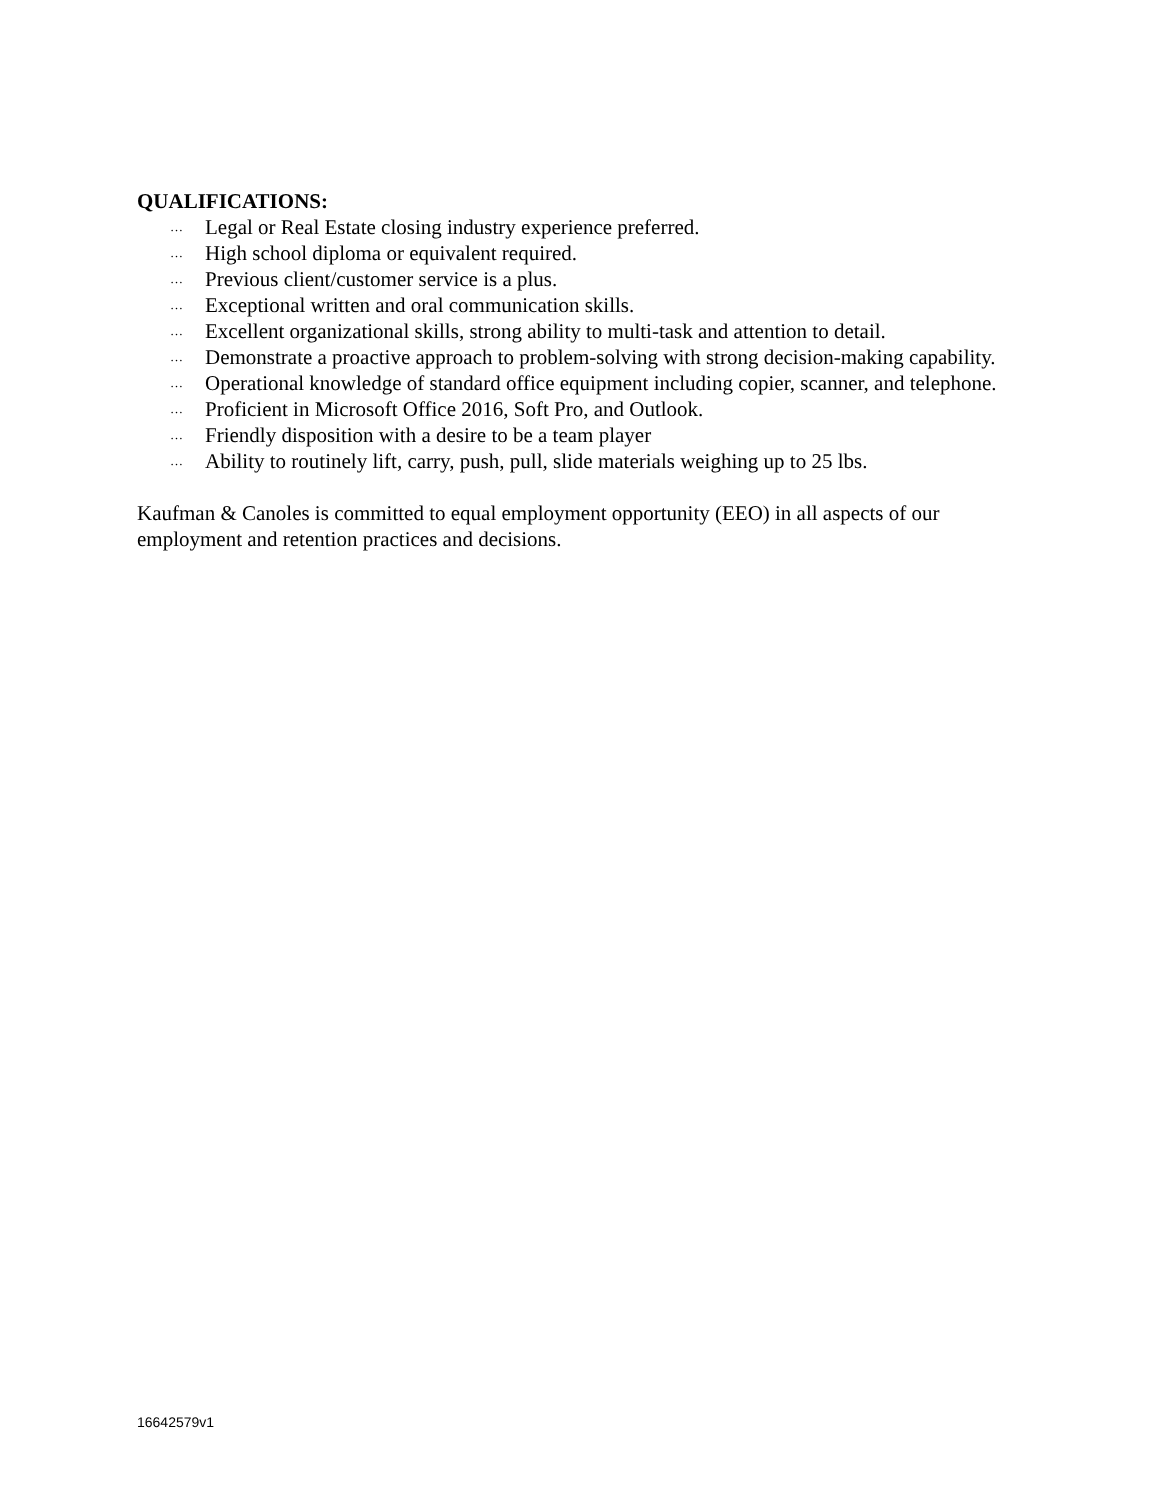QUALIFICATIONS:
… Legal or Real Estate closing industry experience preferred.
… High school diploma or equivalent required.
… Previous client/customer service is a plus.
… Exceptional written and oral communication skills.
… Excellent organizational skills, strong ability to multi-task and attention to detail.
… Demonstrate a proactive approach to problem-solving with strong decision-making capability.
… Operational knowledge of standard office equipment including copier, scanner, and telephone.
… Proficient in Microsoft Office 2016, Soft Pro, and Outlook.
… Friendly disposition with a desire to be a team player
… Ability to routinely lift, carry, push, pull, slide materials weighing up to 25 lbs.
Kaufman & Canoles is committed to equal employment opportunity (EEO) in all aspects of our employment and retention practices and decisions.
16642579v1